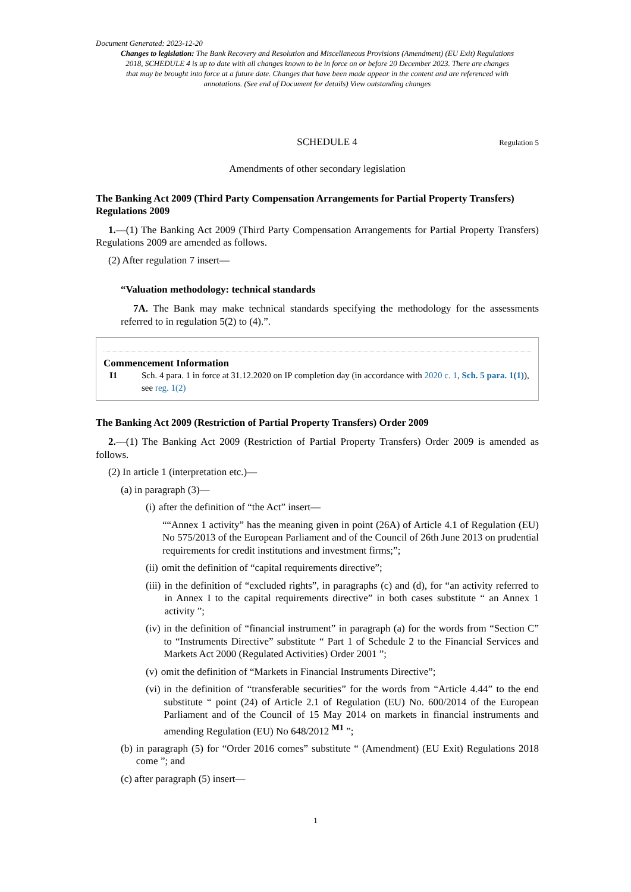Document Generated: 2023-12-20
Changes to legislation: The Bank Recovery and Resolution and Miscellaneous Provisions (Amendment) (EU Exit) Regulations 2018, SCHEDULE 4 is up to date with all changes known to be in force on or before 20 December 2023. There are changes that may be brought into force at a future date. Changes that have been made appear in the content and are referenced with annotations. (See end of Document for details) View outstanding changes
SCHEDULE 4 Regulation 5
Amendments of other secondary legislation
The Banking Act 2009 (Third Party Compensation Arrangements for Partial Property Transfers) Regulations 2009
1.—(1) The Banking Act 2009 (Third Party Compensation Arrangements for Partial Property Transfers) Regulations 2009 are amended as follows.
(2) After regulation 7 insert—
“Valuation methodology: technical standards
7A. The Bank may make technical standards specifying the methodology for the assessments referred to in regulation 5(2) to (4).”.
Commencement Information
I1 Sch. 4 para. 1 in force at 31.12.2020 on IP completion day (in accordance with 2020 c. 1, Sch. 5 para. 1(1)), see reg. 1(2)
The Banking Act 2009 (Restriction of Partial Property Transfers) Order 2009
2.—(1) The Banking Act 2009 (Restriction of Partial Property Transfers) Order 2009 is amended as follows.
(2) In article 1 (interpretation etc.)—
(a) in paragraph (3)—
(i) after the definition of “the Act” insert—
““Annex 1 activity” has the meaning given in point (26A) of Article 4.1 of Regulation (EU) No 575/2013 of the European Parliament and of the Council of 26th June 2013 on prudential requirements for credit institutions and investment firms;”;
(ii) omit the definition of “capital requirements directive”;
(iii) in the definition of “excluded rights”, in paragraphs (c) and (d), for “an activity referred to in Annex I to the capital requirements directive” in both cases substitute “ an Annex 1 activity ”;
(iv) in the definition of “financial instrument” in paragraph (a) for the words from “Section C” to “Instruments Directive” substitute “ Part 1 of Schedule 2 to the Financial Services and Markets Act 2000 (Regulated Activities) Order 2001 ”;
(v) omit the definition of “Markets in Financial Instruments Directive”;
(vi) in the definition of “transferable securities” for the words from “Article 4.44” to the end substitute “ point (24) of Article 2.1 of Regulation (EU) No. 600/2014 of the European Parliament and of the Council of 15 May 2014 on markets in financial instruments and amending Regulation (EU) No 648/2012 <sup>M1</sup> ”;
(b) in paragraph (5) for “Order 2016 comes” substitute “ (Amendment) (EU Exit) Regulations 2018 come ”; and
(c) after paragraph (5) insert—
1